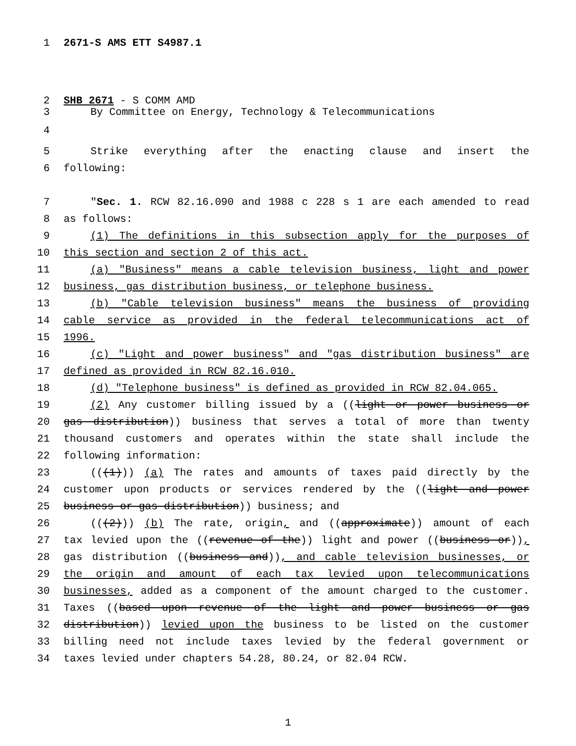1 2671-S AMS ETT S4987.1
2 SHB 2671 - S COMM AMD
3 By Committee on Energy, Technology & Telecommunications
4
5 Strike everything after the enacting clause and insert the
6 following:
7 "Sec. 1. RCW 82.16.090 and 1988 c 228 s 1 are each amended to read
8 as follows:
9 (1) The definitions in this subsection apply for the purposes of
10 this section and section 2 of this act.
11 (a) "Business" means a cable television business, light and power
12 business, gas distribution business, or telephone business.
13 (b) "Cable television business" means the business of providing
14 cable service as provided in the federal telecommunications act of
15 1996.
16 (c) "Light and power business" and "gas distribution business" are
17 defined as provided in RCW 82.16.010.
18 (d) "Telephone business" is defined as provided in RCW 82.04.065.
19 (2) Any customer billing issued by a ((light or power business or
20 gas distribution)) business that serves a total of more than twenty
21 thousand customers and operates within the state shall include the
22 following information:
23 (((1))) (a) The rates and amounts of taxes paid directly by the
24 customer upon products or services rendered by the ((light and power
25 business or gas distribution)) business; and
26 (((2))) (b) The rate, origin, and ((approximate)) amount of each
27 tax levied upon the ((revenue of the)) light and power ((business or)),
28 gas distribution ((business and)), and cable television businesses, or
29 the origin and amount of each tax levied upon telecommunications
30 businesses, added as a component of the amount charged to the customer.
31 Taxes ((based upon revenue of the light and power business or gas
32 distribution)) levied upon the business to be listed on the customer
33 billing need not include taxes levied by the federal government or
34 taxes levied under chapters 54.28, 80.24, or 82.04 RCW.
1